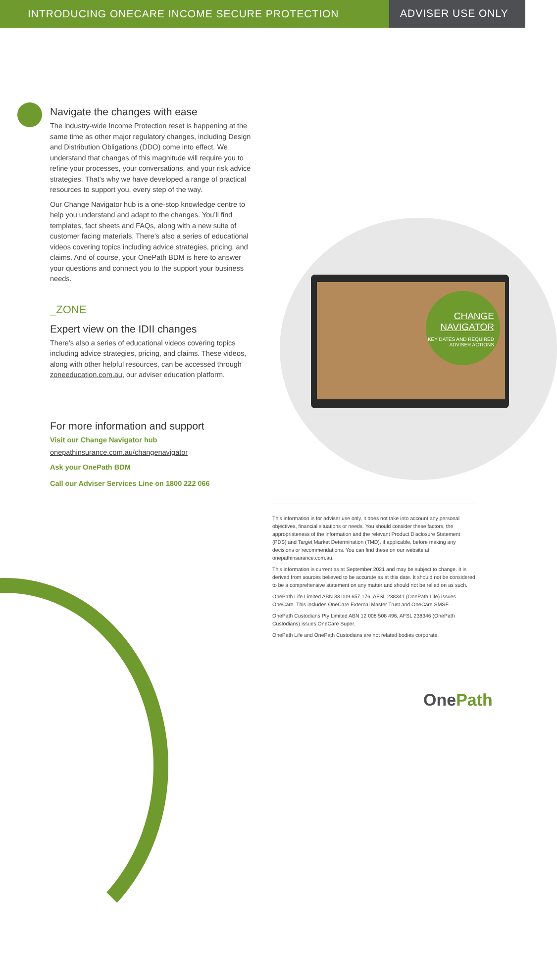INTRODUCING ONECARE INCOME SECURE PROTECTION
ADVISER USE ONLY
Navigate the changes with ease
The industry-wide Income Protection reset is happening at the same time as other major regulatory changes, including Design and Distribution Obligations (DDO) come into effect. We understand that changes of this magnitude will require you to refine your processes, your conversations, and your risk advice strategies. That’s why we have developed a range of practical resources to support you, every step of the way.
Our Change Navigator hub is a one-stop knowledge centre to help you understand and adapt to the changes. You’ll find templates, fact sheets and FAQs, along with a new suite of customer facing materials. There’s also a series of educational videos covering topics including advice strategies, pricing, and claims. And of course, your OnePath BDM is here to answer your questions and connect you to the support your business needs.
_ZONE
Expert view on the IDII changes
There’s also a series of educational videos covering topics including advice strategies, pricing, and claims. These videos, along with other helpful resources, can be accessed through zoneeducation.com.au, our adviser education platform.
For more information and support
Visit our Change Navigator hub
onepathinsurance.com.au/changenavigator
Ask your OnePath BDM
Call our Adviser Services Line on 1800 222 066
CHANGE NAVIGATOR
KEY DATES AND REQUIRED ADVISER ACTIONS
This information is for adviser use only, it does not take into account any personal objectives, financial situations or needs. You should consider these factors, the appropriateness of the information and the relevant Product Disclosure Statement (PDS) and Target Market Determination (TMD), if applicable, before making any decisions or recommendations. You can find these on our website at onepathinsurance.com.au.
This information is current as at September 2021 and may be subject to change. It is derived from sources believed to be accurate as at this date. It should not be considered to be a comprehensive statement on any matter and should not be relied on as such.
OnePath Life Limited ABN 33 009 657 176, AFSL 238341 (OnePath Life) issues OneCare. This includes OneCare External Master Trust and OneCare SMSF.
OnePath Custodians Pty Limited ABN 12 008 508 496, AFSL 238346 (OnePath Custodians) issues OneCare Super.
OnePath Life and OnePath Custodians are not related bodies corporate.
OnePath